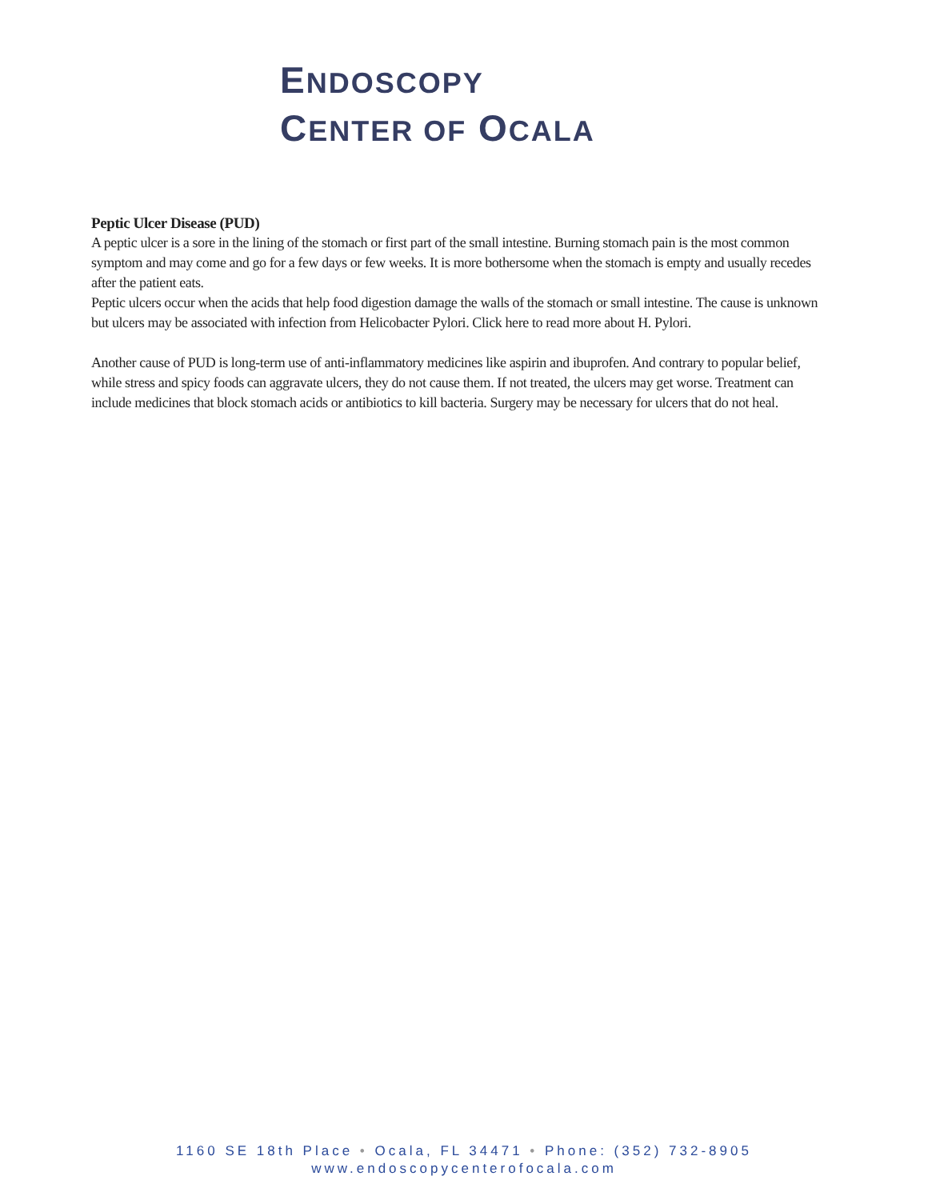ENDOSCOPY
CENTER OF OCALA
Peptic Ulcer Disease (PUD)
A peptic ulcer is a sore in the lining of the stomach or first part of the small intestine. Burning stomach pain is the most common symptom and may come and go for a few days or few weeks. It is more bothersome when the stomach is empty and usually recedes after the patient eats.
Peptic ulcers occur when the acids that help food digestion damage the walls of the stomach or small intestine. The cause is unknown but ulcers may be associated with infection from Helicobacter Pylori. Click here to read more about H. Pylori.
Another cause of PUD is long-term use of anti-inflammatory medicines like aspirin and ibuprofen. And contrary to popular belief, while stress and spicy foods can aggravate ulcers, they do not cause them. If not treated, the ulcers may get worse. Treatment can include medicines that block stomach acids or antibiotics to kill bacteria. Surgery may be necessary for ulcers that do not heal.
1160 SE 18th Place • Ocala, FL 34471 • Phone: (352) 732-8905
www.endoscopycenterofocala.com